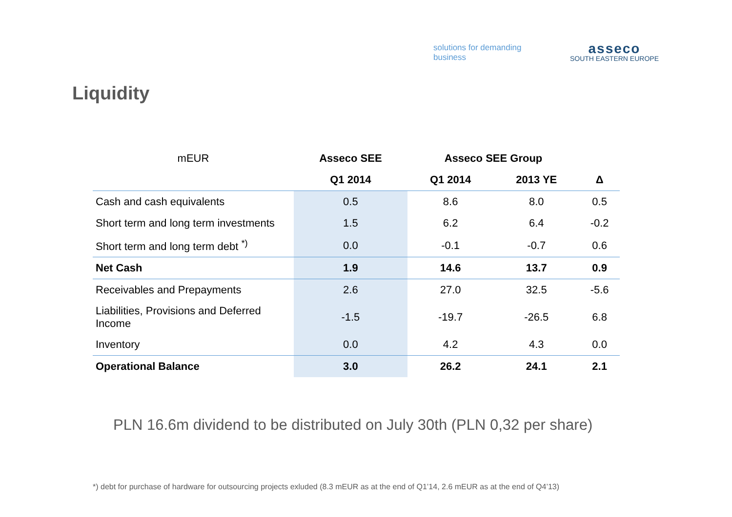solutions for demanding business
asseco
SOUTH EASTERN EUROPE
Liquidity
| mEUR | Asseco SEE | Asseco SEE Group | | |
| --- | --- | --- | --- | --- |
| | Q1 2014 | Q1 2014 | 2013 YE | Δ |
| Cash and cash equivalents | 0.5 | 8.6 | 8.0 | 0.5 |
| Short term and long term investments | 1.5 | 6.2 | 6.4 | -0.2 |
| Short term and long term debt <sup>*)</sup> | 0.0 | -0.1 | -0.7 | 0.6 |
| Net Cash | 1.9 | 14.6 | 13.7 | 0.9 |
| Receivables and Prepayments | 2.6 | 27.0 | 32.5 | -5.6 |
| Liabilities, Provisions and Deferred Income | -1.5 | -19.7 | -26.5 | 6.8 |
| Inventory | 0.0 | 4.2 | 4.3 | 0.0 |
| Operational Balance | 3.0 | 26.2 | 24.1 | 2.1 |
PLN 16.6m dividend to be distributed on July 30th (PLN 0,32 per share)
*) debt for purchase of hardware for outsourcing projects exluded (8.3 mEUR as at the end of Q1’14, 2.6 mEUR as at the end of Q4’13)